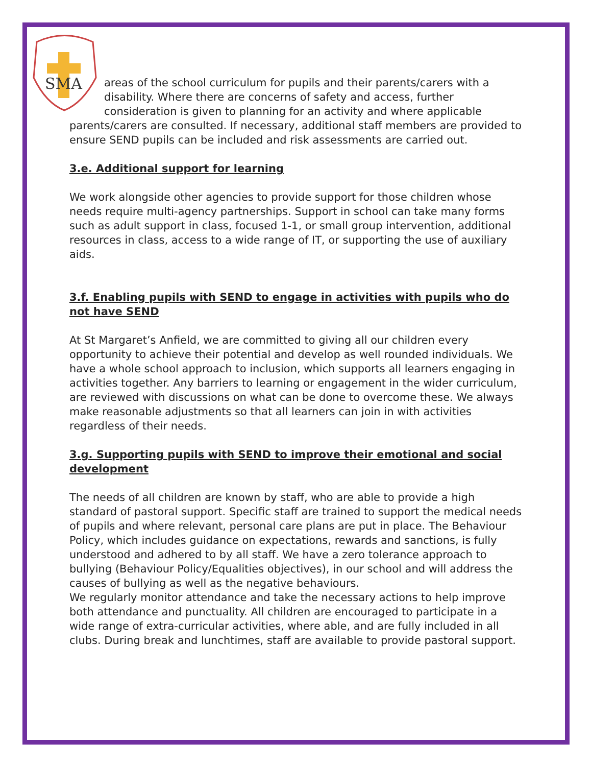SMA
areas of the school curriculum for pupils and their parents/carers with a
disability. Where there are concerns of safety and access, further
consideration is given to planning for an activity and where applicable
parents/carers are consulted. If necessary, additional staff members are provided to ensure SEND pupils can be included and risk assessments are carried out.
3.e. Additional support for learning
We work alongside other agencies to provide support for those children whose needs require multi-agency partnerships. Support in school can take many forms such as adult support in class, focused 1-1, or small group intervention, additional resources in class, access to a wide range of IT, or supporting the use of auxiliary aids.
3.f. Enabling pupils with SEND to engage in activities with pupils who do not have SEND
At St Margaret’s Anfield, we are committed to giving all our children every opportunity to achieve their potential and develop as well rounded individuals. We have a whole school approach to inclusion, which supports all learners engaging in activities together. Any barriers to learning or engagement in the wider curriculum, are reviewed with discussions on what can be done to overcome these. We always make reasonable adjustments so that all learners can join in with activities regardless of their needs.
3.g. Supporting pupils with SEND to improve their emotional and social development
The needs of all children are known by staff, who are able to provide a high standard of pastoral support. Specific staff are trained to support the medical needs of pupils and where relevant, personal care plans are put in place. The Behaviour Policy, which includes guidance on expectations, rewards and sanctions, is fully understood and adhered to by all staff. We have a zero tolerance approach to bullying (Behaviour Policy/Equalities objectives), in our school and will address the causes of bullying as well as the negative behaviours.
We regularly monitor attendance and take the necessary actions to help improve both attendance and punctuality. All children are encouraged to participate in a wide range of extra-curricular activities, where able, and are fully included in all clubs. During break and lunchtimes, staff are available to provide pastoral support.